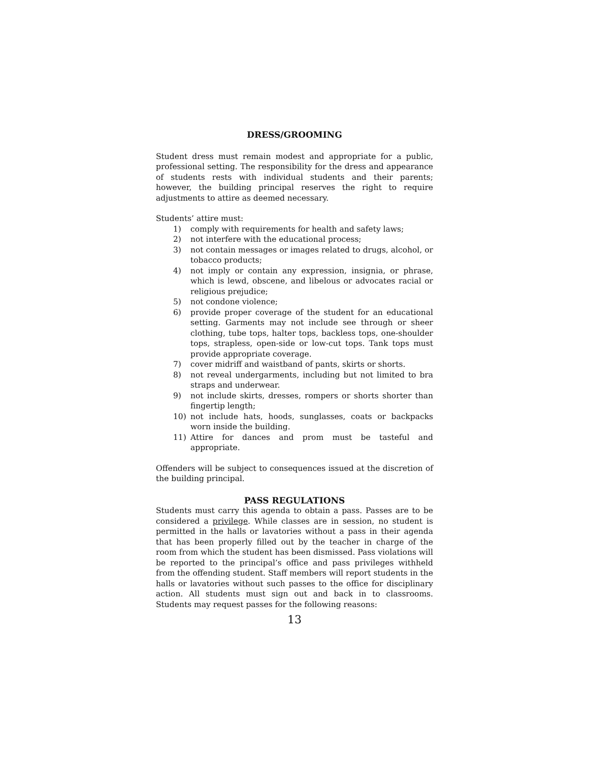DRESS/GROOMING
Student dress must remain modest and appropriate for a public, professional setting. The responsibility for the dress and appearance of students rests with individual students and their parents; however, the building principal reserves the right to require adjustments to attire as deemed necessary.
Students’ attire must:
1) comply with requirements for health and safety laws;
2) not interfere with the educational process;
3) not contain messages or images related to drugs, alcohol, or tobacco products;
4) not imply or contain any expression, insignia, or phrase, which is lewd, obscene, and libelous or advocates racial or religious prejudice;
5) not condone violence;
6) provide proper coverage of the student for an educational setting. Garments may not include see through or sheer clothing, tube tops, halter tops, backless tops, one-shoulder tops, strapless, open-side or low-cut tops. Tank tops must provide appropriate coverage.
7) cover midriff and waistband of pants, skirts or shorts.
8) not reveal undergarments, including but not limited to bra straps and underwear.
9) not include skirts, dresses, rompers or shorts shorter than fingertip length;
10) not include hats, hoods, sunglasses, coats or backpacks worn inside the building.
11) Attire for dances and prom must be tasteful and appropriate.
Offenders will be subject to consequences issued at the discretion of the building principal.
PASS REGULATIONS
Students must carry this agenda to obtain a pass. Passes are to be considered a privilege. While classes are in session, no student is permitted in the halls or lavatories without a pass in their agenda that has been properly filled out by the teacher in charge of the room from which the student has been dismissed. Pass violations will be reported to the principal’s office and pass privileges withheld from the offending student. Staff members will report students in the halls or lavatories without such passes to the office for disciplinary action. All students must sign out and back in to classrooms. Students may request passes for the following reasons:
13